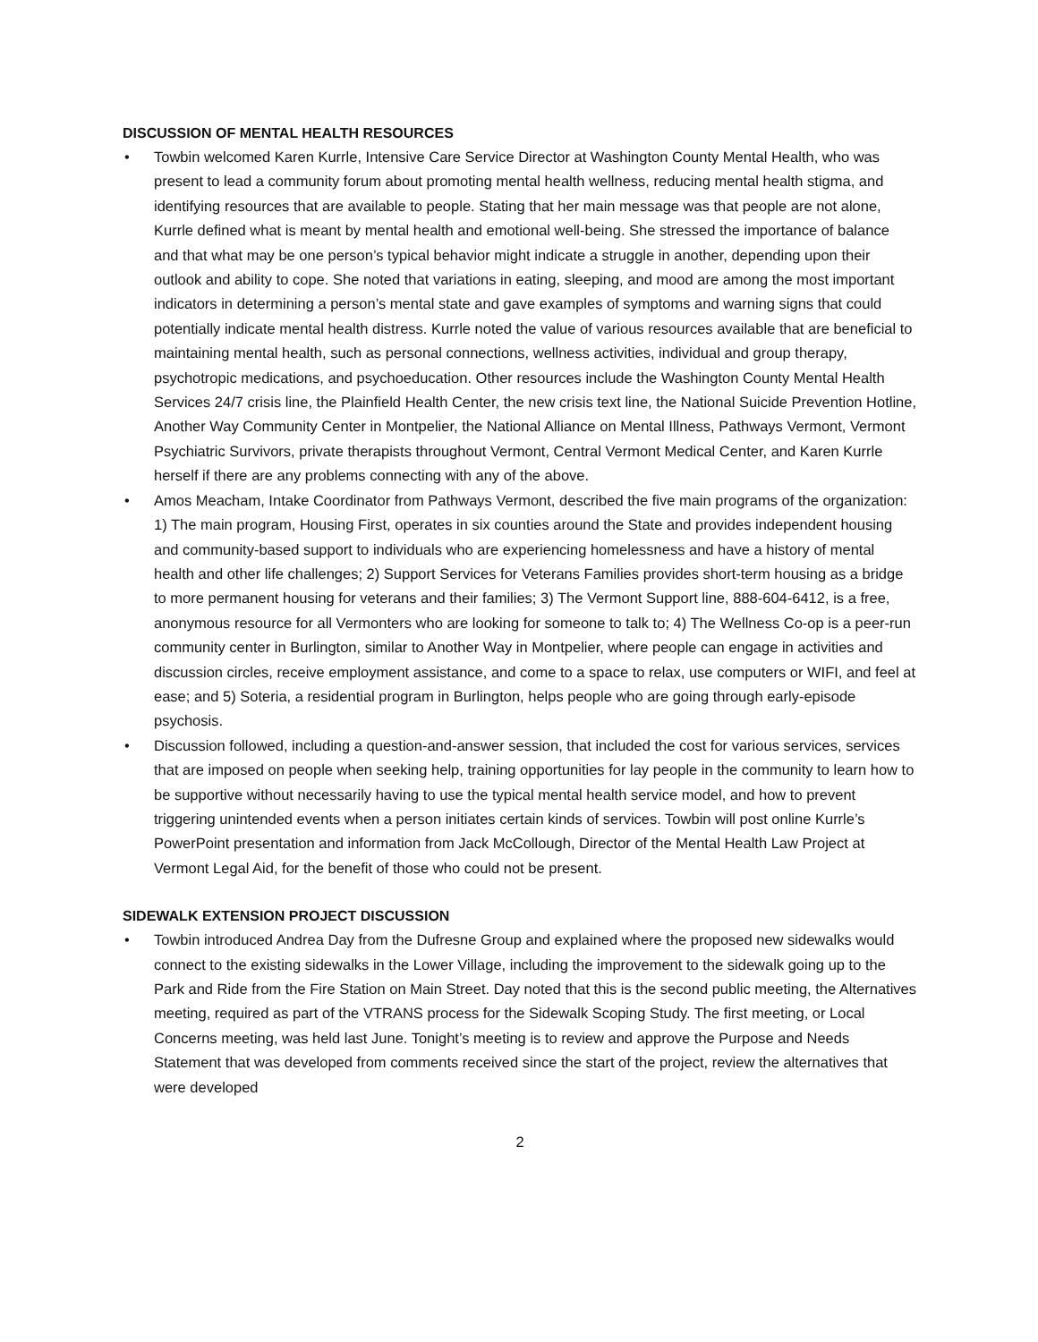DISCUSSION OF MENTAL HEALTH RESOURCES
• Towbin welcomed Karen Kurrle, Intensive Care Service Director at Washington County Mental Health, who was present to lead a community forum about promoting mental health wellness, reducing mental health stigma, and identifying resources that are available to people. Stating that her main message was that people are not alone, Kurrle defined what is meant by mental health and emotional well-being. She stressed the importance of balance and that what may be one person’s typical behavior might indicate a struggle in another, depending upon their outlook and ability to cope. She noted that variations in eating, sleeping, and mood are among the most important indicators in determining a person’s mental state and gave examples of symptoms and warning signs that could potentially indicate mental health distress. Kurrle noted the value of various resources available that are beneficial to maintaining mental health, such as personal connections, wellness activities, individual and group therapy, psychotropic medications, and psychoeducation. Other resources include the Washington County Mental Health Services 24/7 crisis line, the Plainfield Health Center, the new crisis text line, the National Suicide Prevention Hotline, Another Way Community Center in Montpelier, the National Alliance on Mental Illness, Pathways Vermont, Vermont Psychiatric Survivors, private therapists throughout Vermont, Central Vermont Medical Center, and Karen Kurrle herself if there are any problems connecting with any of the above.
• Amos Meacham, Intake Coordinator from Pathways Vermont, described the five main programs of the organization: 1) The main program, Housing First, operates in six counties around the State and provides independent housing and community-based support to individuals who are experiencing homelessness and have a history of mental health and other life challenges; 2) Support Services for Veterans Families provides short-term housing as a bridge to more permanent housing for veterans and their families; 3) The Vermont Support line, 888-604-6412, is a free, anonymous resource for all Vermonters who are looking for someone to talk to; 4) The Wellness Co-op is a peer-run community center in Burlington, similar to Another Way in Montpelier, where people can engage in activities and discussion circles, receive employment assistance, and come to a space to relax, use computers or WIFI, and feel at ease; and 5) Soteria, a residential program in Burlington, helps people who are going through early-episode psychosis.
• Discussion followed, including a question-and-answer session, that included the cost for various services, services that are imposed on people when seeking help, training opportunities for lay people in the community to learn how to be supportive without necessarily having to use the typical mental health service model, and how to prevent triggering unintended events when a person initiates certain kinds of services. Towbin will post online Kurrle’s PowerPoint presentation and information from Jack McCollough, Director of the Mental Health Law Project at Vermont Legal Aid, for the benefit of those who could not be present.
SIDEWALK EXTENSION PROJECT DISCUSSION
• Towbin introduced Andrea Day from the Dufresne Group and explained where the proposed new sidewalks would connect to the existing sidewalks in the Lower Village, including the improvement to the sidewalk going up to the Park and Ride from the Fire Station on Main Street. Day noted that this is the second public meeting, the Alternatives meeting, required as part of the VTRANS process for the Sidewalk Scoping Study. The first meeting, or Local Concerns meeting, was held last June. Tonight’s meeting is to review and approve the Purpose and Needs Statement that was developed from comments received since the start of the project, review the alternatives that were developed
2